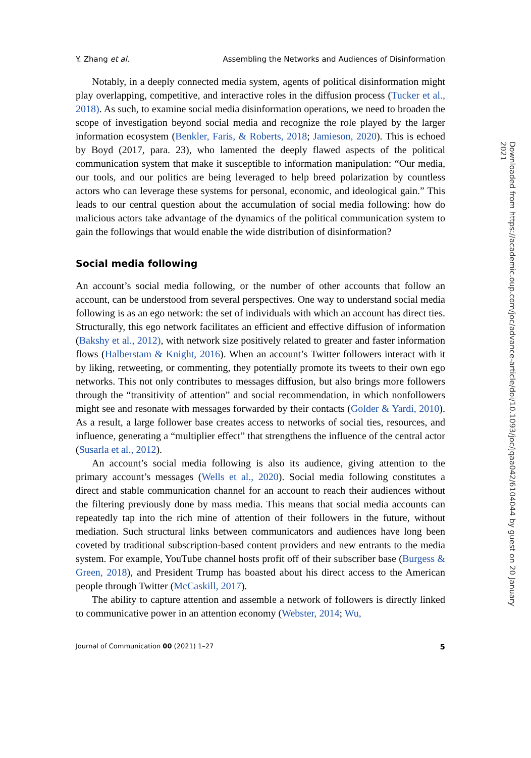Y. Zhang et al. Assembling the Networks and Audiences of Disinformation
Notably, in a deeply connected media system, agents of political disinformation might play overlapping, competitive, and interactive roles in the diffusion process (Tucker et al., 2018). As such, to examine social media disinformation operations, we need to broaden the scope of investigation beyond social media and recognize the role played by the larger information ecosystem (Benkler, Faris, & Roberts, 2018; Jamieson, 2020). This is echoed by Boyd (2017, para. 23), who lamented the deeply flawed aspects of the political communication system that make it susceptible to information manipulation: “Our media, our tools, and our politics are being leveraged to help breed polarization by countless actors who can leverage these systems for personal, economic, and ideological gain.” This leads to our central question about the accumulation of social media following: how do malicious actors take advantage of the dynamics of the political communication system to gain the followings that would enable the wide distribution of disinformation?
Social media following
An account’s social media following, or the number of other accounts that follow an account, can be understood from several perspectives. One way to understand social media following is as an ego network: the set of individuals with which an account has direct ties. Structurally, this ego network facilitates an efficient and effective diffusion of information (Bakshy et al., 2012), with network size positively related to greater and faster information flows (Halberstam & Knight, 2016). When an account’s Twitter followers interact with it by liking, retweeting, or commenting, they potentially promote its tweets to their own ego networks. This not only contributes to messages diffusion, but also brings more followers through the “transitivity of attention” and social recommendation, in which nonfollowers might see and resonate with messages forwarded by their contacts (Golder & Yardi, 2010). As a result, a large follower base creates access to networks of social ties, resources, and influence, generating a “multiplier effect” that strengthens the influence of the central actor (Susarla et al., 2012).
An account’s social media following is also its audience, giving attention to the primary account’s messages (Wells et al., 2020). Social media following constitutes a direct and stable communication channel for an account to reach their audiences without the filtering previously done by mass media. This means that social media accounts can repeatedly tap into the rich mine of attention of their followers in the future, without mediation. Such structural links between communicators and audiences have long been coveted by traditional subscription-based content providers and new entrants to the media system. For example, YouTube channel hosts profit off of their subscriber base (Burgess & Green, 2018), and President Trump has boasted about his direct access to the American people through Twitter (McCaskill, 2017).
The ability to capture attention and assemble a network of followers is directly linked to communicative power in an attention economy (Webster, 2014; Wu,
Journal of Communication 00 (2021) 1–27 5
Downloaded from https://academic.oup.com/joc/advance-article/doi/10.1093/joc/jqaa042/6104044 by guest on 20 January 2021